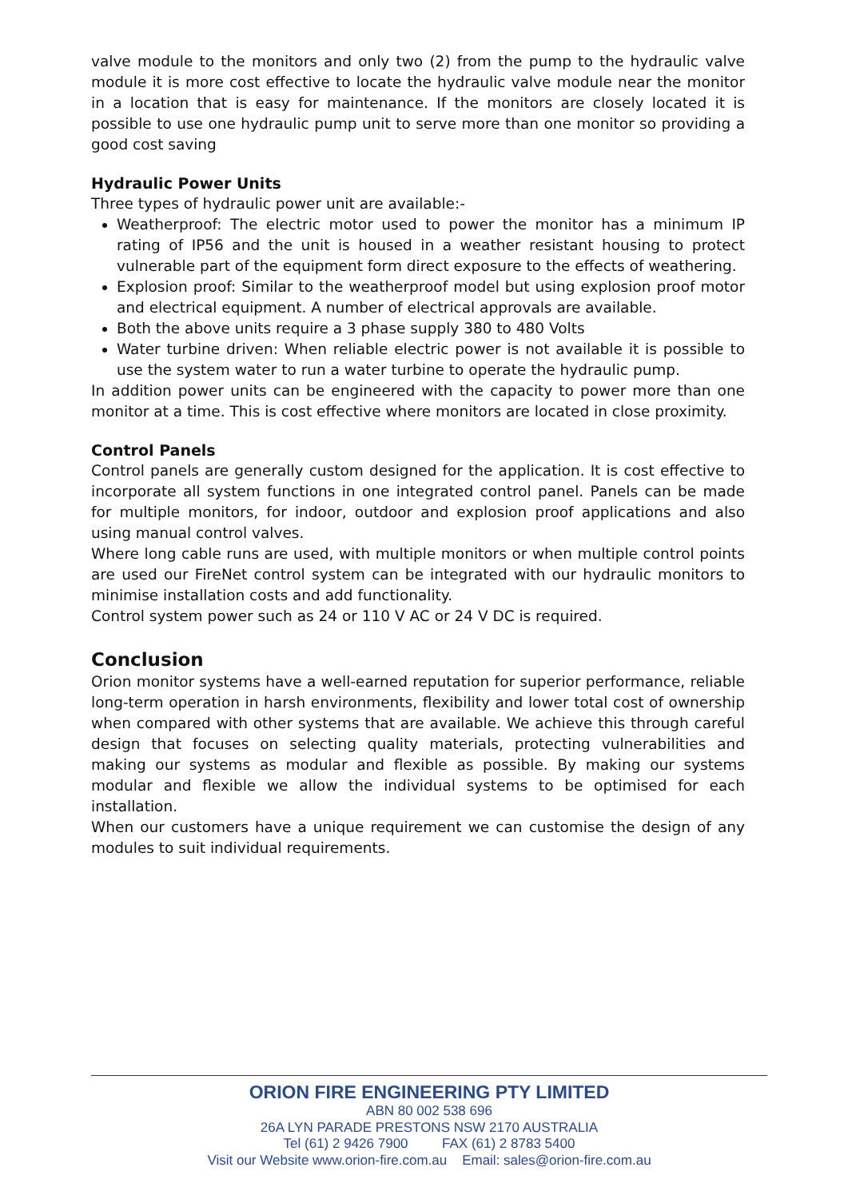valve module to the monitors and only two (2) from the pump to the hydraulic valve module it is more cost effective to locate the hydraulic valve module near the monitor in a location that is easy for maintenance. If the monitors are closely located it is possible to use one hydraulic pump unit to serve more than one monitor so providing a good cost saving
Hydraulic Power Units
Three types of hydraulic power unit are available:-
Weatherproof: The electric motor used to power the monitor has a minimum IP rating of IP56 and the unit is housed in a weather resistant housing to protect vulnerable part of the equipment form direct exposure to the effects of weathering.
Explosion proof: Similar to the weatherproof model but using explosion proof motor and electrical equipment. A number of electrical approvals are available.
Both the above units require a 3 phase supply 380 to 480 Volts
Water turbine driven: When reliable electric power is not available it is possible to use the system water to run a water turbine to operate the hydraulic pump.
In addition power units can be engineered with the capacity to power more than one monitor at a time. This is cost effective where monitors are located in close proximity.
Control Panels
Control panels are generally custom designed for the application. It is cost effective to incorporate all system functions in one integrated control panel. Panels can be made for multiple monitors, for indoor, outdoor and explosion proof applications and also using manual control valves.
Where long cable runs are used, with multiple monitors or when multiple control points are used our FireNet control system can be integrated with our hydraulic monitors to minimise installation costs and add functionality.
Control system power such as 24 or 110 V AC or 24 V DC is required.
Conclusion
Orion monitor systems have a well-earned reputation for superior performance, reliable long-term operation in harsh environments, flexibility and lower total cost of ownership when compared with other systems that are available. We achieve this through careful design that focuses on selecting quality materials, protecting vulnerabilities and making our systems as modular and flexible as possible. By making our systems modular and flexible we allow the individual systems to be optimised for each installation.
When our customers have a unique requirement we can customise the design of any modules to suit individual requirements.
ORION FIRE ENGINEERING PTY LIMITED
ABN 80 002 538 696
26A LYN PARADE PRESTONS NSW 2170 AUSTRALIA
Tel (61) 2 9426 7900 FAX (61) 2 8783 5400
Visit our Website www.orion-fire.com.au Email: sales@orion-fire.com.au